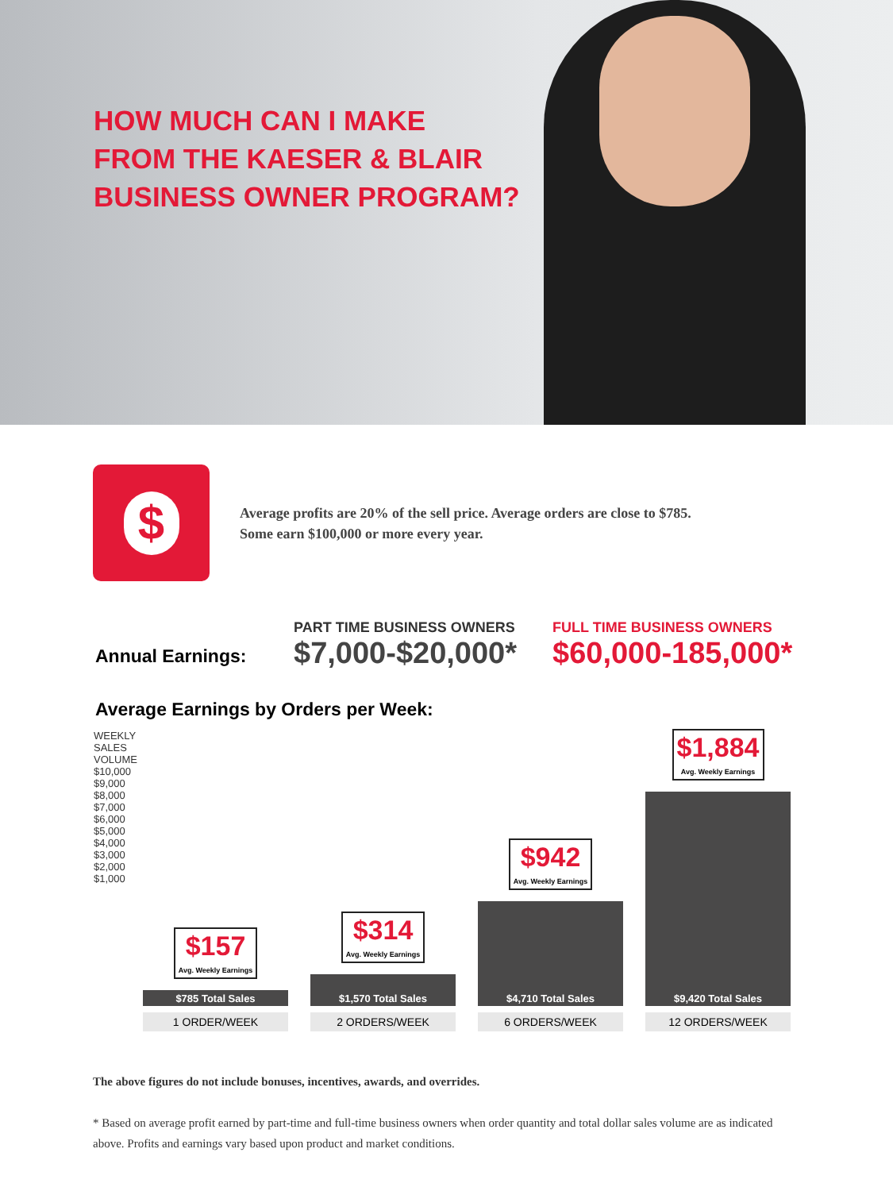HOW MUCH CAN I MAKE
FROM THE KAESER & BLAIR
BUSINESS OWNER PROGRAM?
$
Average profits are 20% of the sell price. Average orders are close to $785.
Some earn $100,000 or more every year.
Annual Earnings:
PART TIME BUSINESS OWNERS
$7,000-$20,000*
FULL TIME BUSINESS OWNERS
$60,000-185,000*
Average Earnings by Orders per Week:
WEEKLY
SALES
VOLUME
$10,000
$9,000
$8,000
$7,000
$6,000
$5,000
$4,000
$3,000
$2,000
$1,000
$157 Avg. Weekly Earnings
$785 Total Sales
1 ORDER/WEEK
$314 Avg. Weekly Earnings
$1,570 Total Sales
2 ORDERS/WEEK
$942 Avg. Weekly Earnings
$4,710 Total Sales
6 ORDERS/WEEK
$1,884 Avg. Weekly Earnings
$9,420 Total Sales
12 ORDERS/WEEK
The above figures do not include bonuses, incentives, awards, and overrides.
* Based on average profit earned by part-time and full-time business owners when order quantity and total dollar sales volume are as indicated above. Profits and earnings vary based upon product and market conditions.